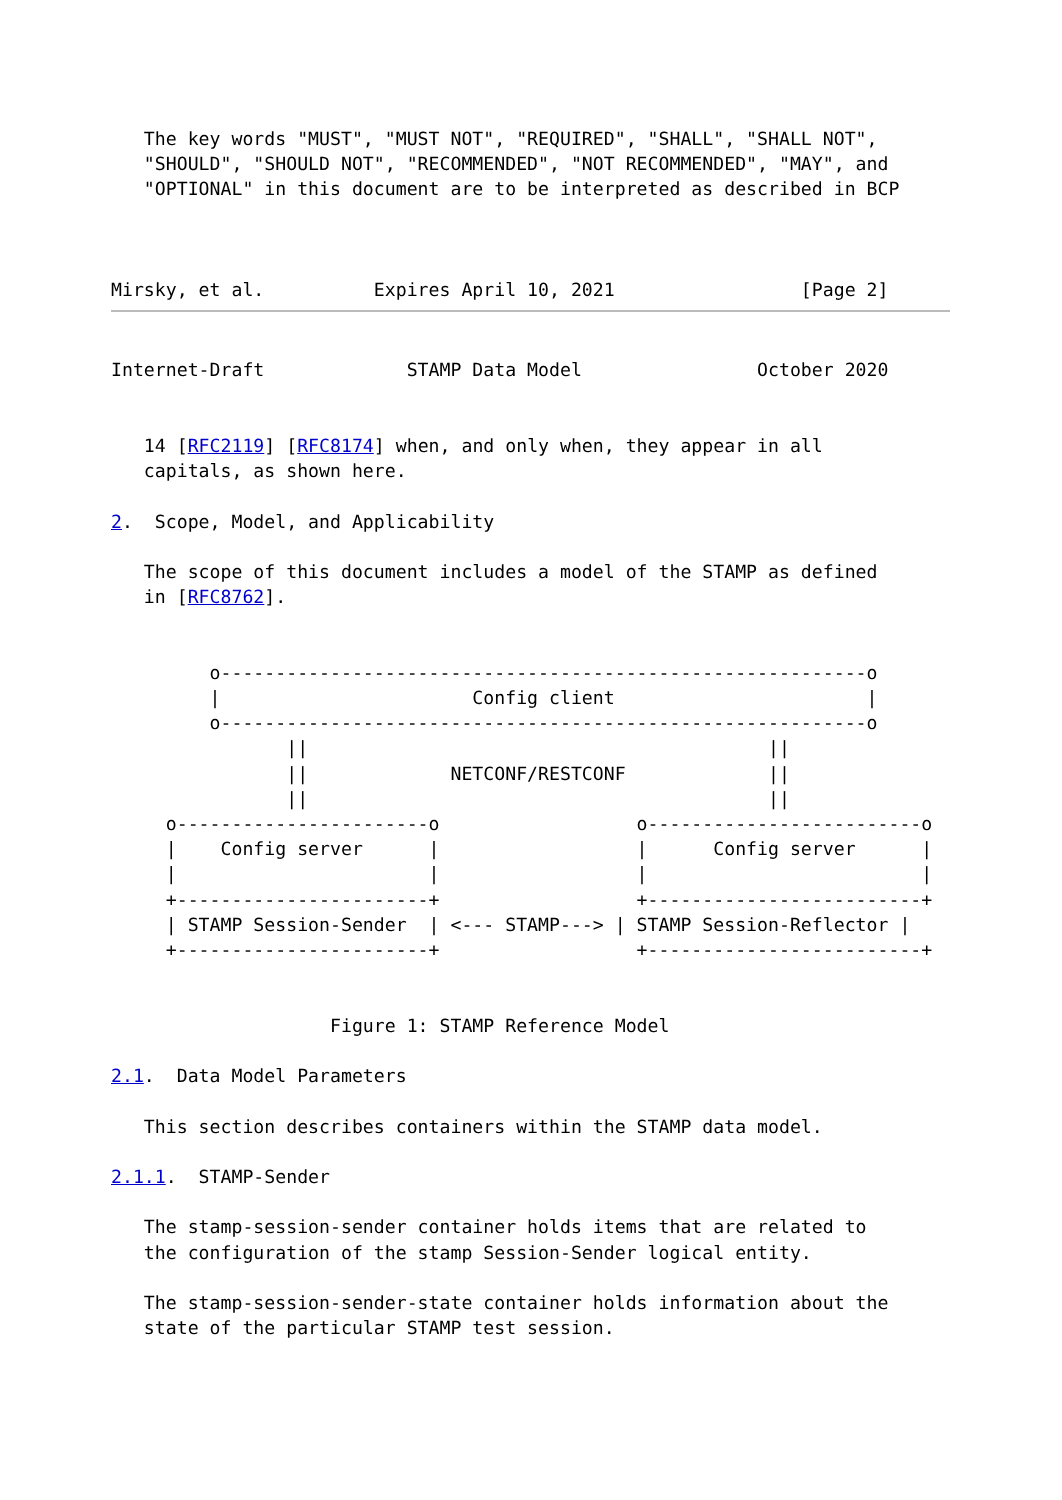The key words "MUST", "MUST NOT", "REQUIRED", "SHALL", "SHALL NOT",
   "SHOULD", "SHOULD NOT", "RECOMMENDED", "NOT RECOMMENDED", "MAY", and
   "OPTIONAL" in this document are to be interpreted as described in BCP



Mirsky, et al.          Expires April 10, 2021                 [Page 2]
Internet-Draft             STAMP Data Model                October 2020


   14 [RFC2119] [RFC8174] when, and only when, they appear in all
   capitals, as shown here.

2.  Scope, Model, and Applicability

   The scope of this document includes a model of the STAMP as defined
   in [RFC8762].


         o-----------------------------------------------------------o
         |                       Config client                       |
         o-----------------------------------------------------------o
                ||                                          ||
                ||             NETCONF/RESTCONF             ||
                ||                                          ||
     o-----------------------o                  o-------------------------o
     |    Config server      |                  |      Config server      |
     |                       |                  |                         |
     +-----------------------+                  +-------------------------+
     | STAMP Session-Sender  | <--- STAMP---> | STAMP Session-Reflector |
     +-----------------------+                  +-------------------------+


                    Figure 1: STAMP Reference Model

2.1.  Data Model Parameters

   This section describes containers within the STAMP data model.

2.1.1.  STAMP-Sender

   The stamp-session-sender container holds items that are related to
   the configuration of the stamp Session-Sender logical entity.

   The stamp-session-sender-state container holds information about the
   state of the particular STAMP test session.